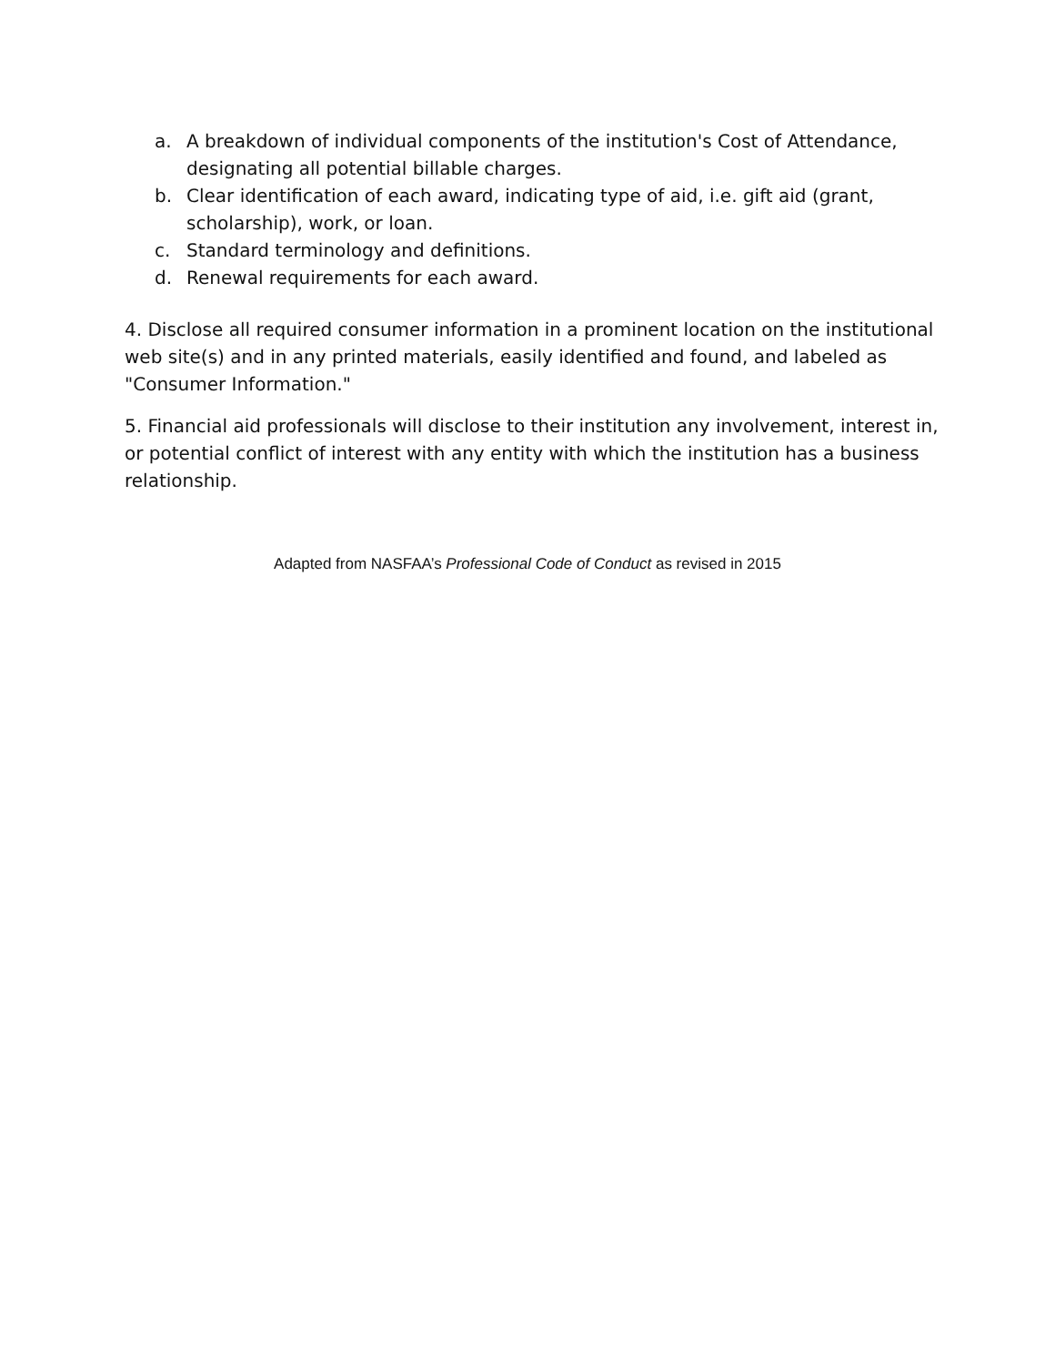a. A breakdown of individual components of the institution's Cost of Attendance, designating all potential billable charges.
b. Clear identification of each award, indicating type of aid, i.e. gift aid (grant, scholarship), work, or loan.
c. Standard terminology and definitions.
d. Renewal requirements for each award.
4. Disclose all required consumer information in a prominent location on the institutional web site(s) and in any printed materials, easily identified and found, and labeled as "Consumer Information."
5. Financial aid professionals will disclose to their institution any involvement, interest in, or potential conflict of interest with any entity with which the institution has a business relationship.
Adapted from NASFAA’s Professional Code of Conduct as revised in 2015